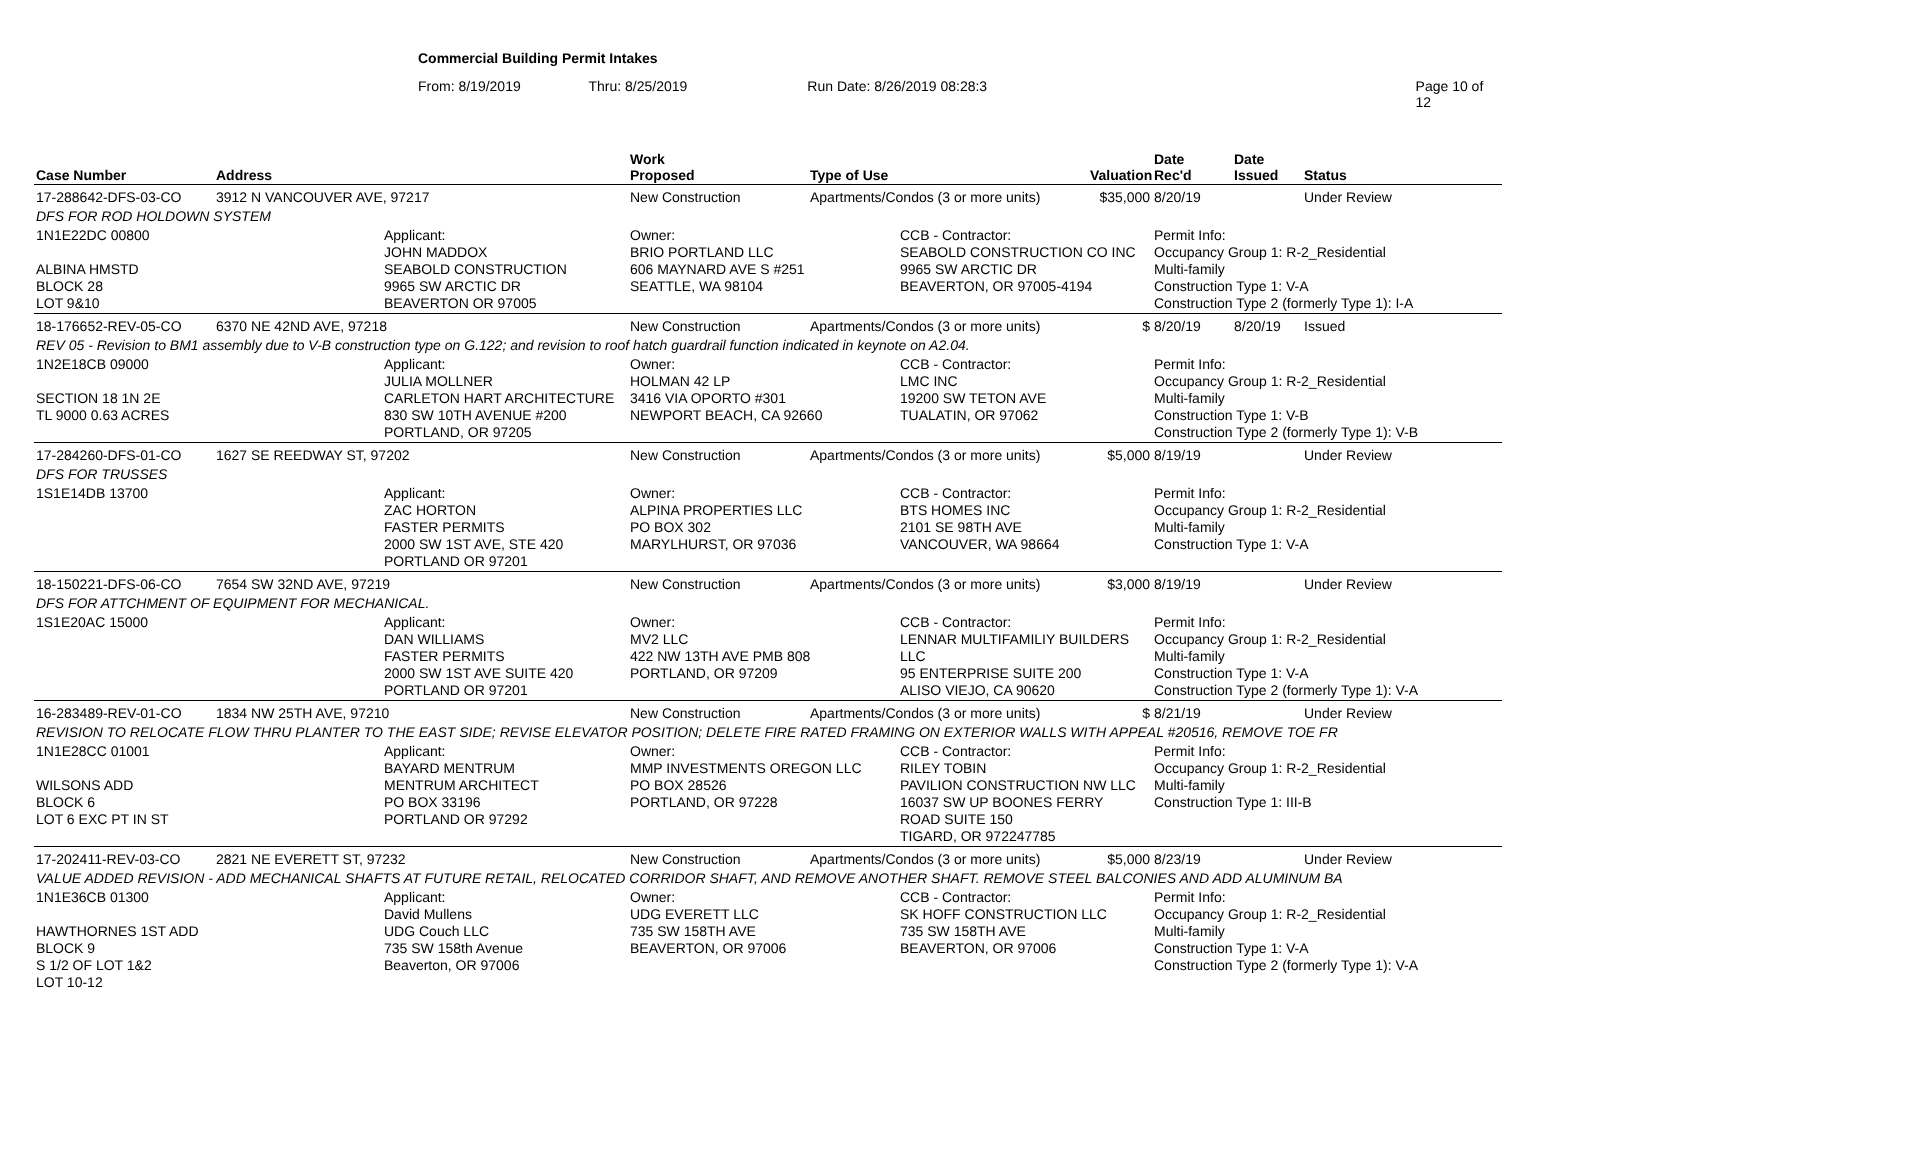Commercial Building Permit Intakes
From: 8/19/2019 Thru: 8/25/2019 Run Date: 8/26/2019 08:28:3 Page 10 of 12
| Case Number | Address | | Work Proposed | Type of Use | | Valuation | Date Rec'd | Date Issued | Status |
| --- | --- | --- | --- | --- | --- | --- | --- | --- | --- |
| 17-288642-DFS-03-CO | 3912 N VANCOUVER AVE, 97217 | | New Construction | Apartments/Condos (3 or more units) | | $35,000 | 8/20/19 | | Under Review |
| DFS FOR ROD HOLDOWN SYSTEM | | | | | | | | | |
| 1N1E22DC 00800 ALBINA HMSTD BLOCK 28 LOT 9&10 | | Applicant: JOHN MADDOX SEABOLD CONSTRUCTION 9965 SW ARCTIC DR BEAVERTON OR 97005 | Owner: BRIO PORTLAND LLC 606 MAYNARD AVE S #251 SEATTLE, WA 98104 | | CCB - Contractor: SEABOLD CONSTRUCTION CO INC 9965 SW ARCTIC DR BEAVERTON, OR 97005-4194 | | Permit Info: Occupancy Group 1: R-2_Residential Multi-family Construction Type 1: V-A Construction Type 2 (formerly Type 1): I-A | | |
| 18-176652-REV-05-CO | 6370 NE 42ND AVE, 97218 | | New Construction | Apartments/Condos (3 or more units) | | $ | 8/20/19 | 8/20/19 | Issued |
| REV 05 - Revision to BM1 assembly due to V-B construction type on G.122; and revision to roof hatch guardrail function indicated in keynote on A2.04. | | | | | | | | | |
| 1N2E18CB 09000 SECTION 18 1N 2E TL 9000 0.63 ACRES | | Applicant: JULIA MOLLNER CARLETON HART ARCHITECTURE 830 SW 10TH AVENUE #200 PORTLAND, OR 97205 | Owner: HOLMAN 42 LP 3416 VIA OPORTO #301 NEWPORT BEACH, CA 92660 | | CCB - Contractor: LMC INC 19200 SW TETON AVE TUALATIN, OR 97062 | | Permit Info: Occupancy Group 1: R-2_Residential Multi-family Construction Type 1: V-B Construction Type 2 (formerly Type 1): V-B | | |
| 17-284260-DFS-01-CO | 1627 SE REEDWAY ST, 97202 | | New Construction | Apartments/Condos (3 or more units) | | $5,000 | 8/19/19 | | Under Review |
| DFS FOR TRUSSES | | | | | | | | | |
| 1S1E14DB 13700 | | Applicant: ZAC HORTON FASTER PERMITS 2000 SW 1ST AVE, STE 420 PORTLAND OR 97201 | Owner: ALPINA PROPERTIES LLC PO BOX 302 MARYLHURST, OR 97036 | | CCB - Contractor: BTS HOMES INC 2101 SE 98TH AVE VANCOUVER, WA 98664 | | Permit Info: Occupancy Group 1: R-2_Residential Multi-family Construction Type 1: V-A | | |
| 18-150221-DFS-06-CO | 7654 SW 32ND AVE, 97219 | | New Construction | Apartments/Condos (3 or more units) | | $3,000 | 8/19/19 | | Under Review |
| DFS FOR ATTCHMENT OF EQUIPMENT FOR MECHANICAL. | | | | | | | | | |
| 1S1E20AC 15000 | | Applicant: DAN WILLIAMS FASTER PERMITS 2000 SW 1ST AVE SUITE 420 PORTLAND OR 97201 | Owner: MV2 LLC 422 NW 13TH AVE PMB 808 PORTLAND, OR 97209 | | CCB - Contractor: LENNAR MULTIFAMILIY BUILDERS LLC 95 ENTERPRISE SUITE 200 ALISO VIEJO, CA 90620 | | Permit Info: Occupancy Group 1: R-2_Residential Multi-family Construction Type 1: V-A Construction Type 2 (formerly Type 1): V-A | | |
| 16-283489-REV-01-CO | 1834 NW 25TH AVE, 97210 | | New Construction | Apartments/Condos (3 or more units) | | $ | 8/21/19 | | Under Review |
| REVISION TO RELOCATE FLOW THRU PLANTER TO THE EAST SIDE; REVISE ELEVATOR POSITION; DELETE FIRE RATED FRAMING ON EXTERIOR WALLS WITH APPEAL #20516, REMOVE TOE FR | | | | | | | | | |
| 1N1E28CC 01001 WILSONS ADD BLOCK 6 LOT 6 EXC PT IN ST | | Applicant: BAYARD MENTRUM MENTRUM ARCHITECT PO BOX 33196 PORTLAND OR 97292 | Owner: MMP INVESTMENTS OREGON LLC PO BOX 28526 PORTLAND, OR 97228 | | CCB - Contractor: RILEY TOBIN PAVILION CONSTRUCTION NW LLC 16037 SW UP BOONES FERRY ROAD SUITE 150 TIGARD, OR 972247785 | | Permit Info: Occupancy Group 1: R-2_Residential Multi-family Construction Type 1: III-B | | |
| 17-202411-REV-03-CO | 2821 NE EVERETT ST, 97232 | | New Construction | Apartments/Condos (3 or more units) | | $5,000 | 8/23/19 | | Under Review |
| VALUE ADDED REVISION - ADD MECHANICAL SHAFTS AT FUTURE RETAIL, RELOCATED CORRIDOR SHAFT, AND REMOVE ANOTHER SHAFT. REMOVE STEEL BALCONIES AND ADD ALUMINUM BA | | | | | | | | | |
| 1N1E36CB 01300 HAWTHORNES 1ST ADD BLOCK 9 S 1/2 OF LOT 1&2 LOT 10-12 | | Applicant: David Mullens UDG Couch LLC 735 SW 158th Avenue Beaverton, OR 97006 | Owner: UDG EVERETT LLC 735 SW 158TH AVE BEAVERTON, OR 97006 | | CCB - Contractor: SK HOFF CONSTRUCTION LLC 735 SW 158TH AVE BEAVERTON, OR 97006 | | Permit Info: Occupancy Group 1: R-2_Residential Multi-family Construction Type 1: V-A Construction Type 2 (formerly Type 1): V-A | | |